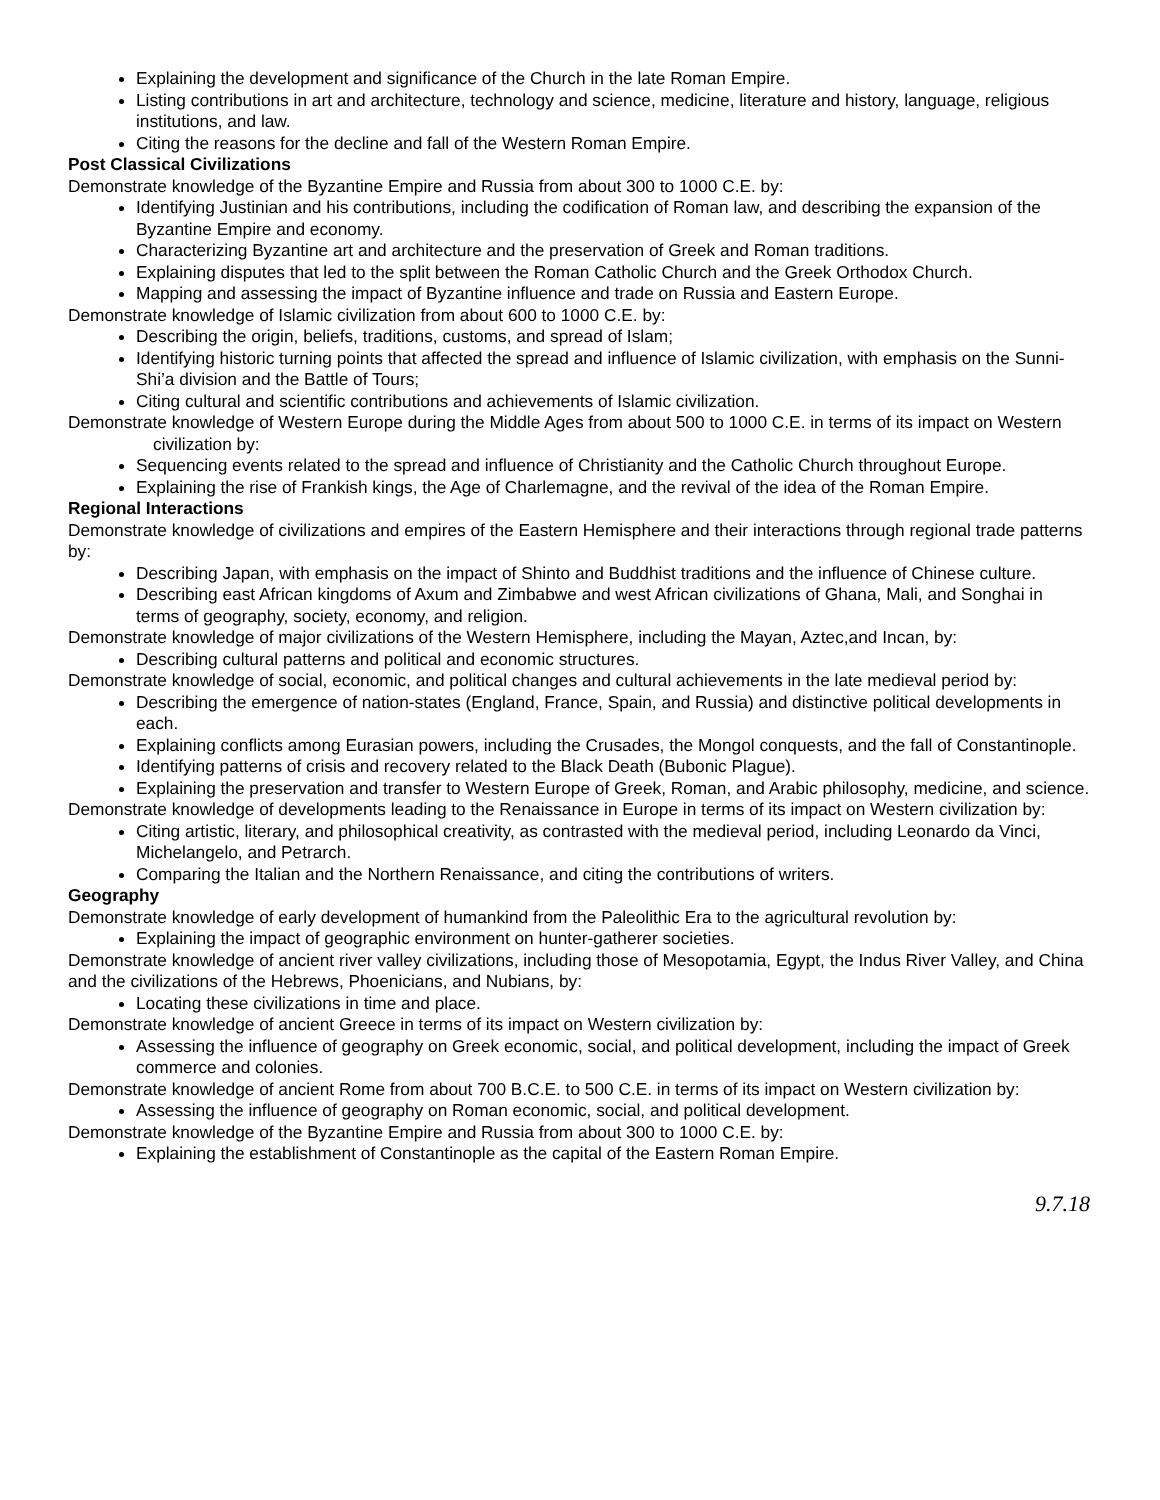Explaining the development and significance of the Church in the late Roman Empire.
Listing contributions in art and architecture, technology and science, medicine, literature and history, language, religious institutions, and law.
Citing the reasons for the decline and fall of the Western Roman Empire.
Post Classical Civilizations
Demonstrate knowledge of the Byzantine Empire and Russia from about 300 to 1000 C.E. by:
Identifying Justinian and his contributions, including the codification of Roman law, and describing the expansion of the Byzantine Empire and economy.
Characterizing Byzantine art and architecture and the preservation of Greek and Roman traditions.
Explaining disputes that led to the split between the Roman Catholic Church and the Greek Orthodox Church.
Mapping and assessing the impact of Byzantine influence and trade on Russia and Eastern Europe.
Demonstrate knowledge of Islamic civilization from about 600 to 1000 C.E. by:
Describing the origin, beliefs, traditions, customs, and spread of Islam;
Identifying historic turning points that affected the spread and influence of Islamic civilization, with emphasis on the Sunni-Shi’a division and the Battle of Tours;
Citing cultural and scientific contributions and achievements of Islamic civilization.
Demonstrate knowledge of Western Europe during the Middle Ages from about 500 to 1000 C.E. in terms of its impact on Western civilization by:
Sequencing events related to the spread and influence of Christianity and the Catholic Church throughout Europe.
Explaining the rise of Frankish kings, the Age of Charlemagne, and the revival of the idea of the Roman Empire.
Regional Interactions
Demonstrate knowledge of civilizations and empires of the Eastern Hemisphere and their interactions through regional trade patterns by:
Describing Japan, with emphasis on the impact of Shinto and Buddhist traditions and the influence of Chinese culture.
Describing east African kingdoms of Axum and Zimbabwe and west African civilizations of Ghana, Mali, and Songhai in terms of geography, society, economy, and religion.
Demonstrate knowledge of major civilizations of the Western Hemisphere, including the Mayan, Aztec,and Incan, by:
Describing cultural patterns and political and economic structures.
Demonstrate knowledge of social, economic, and political changes and cultural achievements in the late medieval period by:
Describing the emergence of nation-states (England, France, Spain, and Russia) and distinctive political developments in each.
Explaining conflicts among Eurasian powers, including the Crusades, the Mongol conquests, and the fall of Constantinople.
Identifying patterns of crisis and recovery related to the Black Death (Bubonic Plague).
Explaining the preservation and transfer to Western Europe of Greek, Roman, and Arabic philosophy, medicine, and science.
Demonstrate knowledge of developments leading to the Renaissance in Europe in terms of its impact on Western civilization by:
Citing artistic, literary, and philosophical creativity, as contrasted with the medieval period, including Leonardo da Vinci, Michelangelo, and Petrarch.
Comparing the Italian and the Northern Renaissance, and citing the contributions of writers.
Geography
Demonstrate knowledge of early development of humankind from the Paleolithic Era to the agricultural revolution by:
Explaining the impact of geographic environment on hunter-gatherer societies.
Demonstrate knowledge of ancient river valley civilizations, including those of Mesopotamia, Egypt, the Indus River Valley, and China and the civilizations of the Hebrews, Phoenicians, and Nubians, by:
Locating these civilizations in time and place.
Demonstrate knowledge of ancient Greece in terms of its impact on Western civilization by:
Assessing the influence of geography on Greek economic, social, and political development, including the impact of Greek commerce and colonies.
Demonstrate knowledge of ancient Rome from about 700 B.C.E. to 500 C.E. in terms of its impact on Western civilization by:
Assessing the influence of geography on Roman economic, social, and political development.
Demonstrate knowledge of the Byzantine Empire and Russia from about 300 to 1000 C.E. by:
Explaining the establishment of Constantinople as the capital of the Eastern Roman Empire.
9.7.18